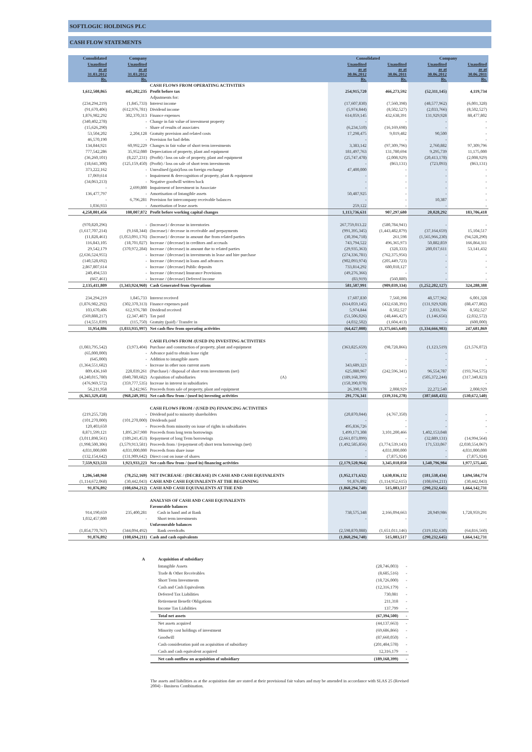SOFTLOGIC HOLDINGS PLC
CASH FLOW STATEMENTS
| Consolidated | Company | | Consolidated | | Company | |
| --- | --- | --- | --- | --- | --- | --- |
| Unaudited as at 31.03.2012 Rs. | Unaudited as at 31.03.2012 Rs. | | Unaudited as at 30.06.2012 Rs. | Unaudited as at 30.06.2011 Rs. | Unaudited as at 30.06.2012 Rs. | Unaudited as at 30.06.2011 Rs. |
| | | CASH FLOWS FROM OPERATING ACTIVITIES | | | | |
| 1,612,508,865 | 445,202,235 | Profit before tax | 254,915,720 | 466,273,592 | (52,311,145) | 4,119,734 |
| | | Adjustments for: | | | | |
| (234,294,219) | (1,845,733) | Interest income | (17,607,830) | (7,560,398) | (48,577,962) | (6,001,328) |
| (91,670,406) | (612,976,781) | Dividend income | (5,974,844) | (8,502,527) | (2,033,766) | (8,502,527) |
| 1,876,982,292 | 302,370,313 | Finance expenses | 614,059,145 | 432,638,391 | 131,929,928 | 88,477,802 |
| (340,402,278) | - | Change in fair value of investment property | - | - | - | - |
| (15,626,290) | - | Share of results of associates | (6,234,510) | (16,169,698) | - | - |
| 53,504,202 | 2,204,128 | Gratuity provision and related costs | 17,298,475 | 9,019,482 | 90,500 | - |
| 46,570,190 | - | Provision for bad debts | - | - | - | - |
| 134,844,921 | 60,992,229 | Changes in fair value of short term investments | 3,383,142 | (97,309,796) | 2,760,882 | 97,309,796 |
| 777,542,286 | 35,952,080 | Depreciation of property, plant and equipment | 181,497,763 | 131,780,694 | 9,295,739 | 11,175,000 |
| (36,260,101) | (8,227,231) | (Profit) / loss on sale of property, plant and equipment | (25,747,478) | (2,008,929) | (20,413,178) | (2,008,929) |
| (18,641,300) | (125,159,450) | (Profit) / loss on sale of short term investments | - | (863,131) | (723,093) | (863,131) |
| 373,222,162 | - | Unrealised (gain)/loss on foreign exchange | 47,400,000 | - | - | - |
| 17,069,614 | - | Impairment & derecognition of property, plant & equipment | - | - | - | - |
| (34,063,213) | - | Negative goodwill written back | - | - | - | - |
| - | 2,699,800 | Impairment of Investment in Associate | - | - | - | - |
| 136,477,797 | - | Amortisation of Intangible assets | 50,487,925 | - | - | - |
| - | 6,796,281 | Provision for intercompany receivable balances | - | - | 10,387 | - |
| 1,036,933 | - | Amortisation of lease assets | 259,122 | - | - | - |
| 4,258,801,456 | 108,007,872 | Profit before working capital changes | 1,113,736,631 | 907,297,680 | 20,028,292 | 183,706,418 |
| (970,820,296) | - | (Increase) / decrease in inventories | 267,759,013.22 | (580,784,941) | - | - |
| (1,617,707,214) | (9,168,344) | (Increase) / decrease in receivable and prepayments | (991,395,345) | (1,443,482,879) | (37,164,659) | 15,104,517 |
| (11,828,461) | (1,053,091,176) | (Increase) / decrease in amount due from related parties | (30,394,718) | 261,598 | (1,565,966,230) | (94,528,290) |
| 116,843,105 | (18,701,027) | Increase / (decrease) in creditors and accruals | 743,794,522 | 496,365,973 | 50,882,859 | 166,864,311 |
| 29,542,179 | (370,972,284) | Increase / (decrease) in amount due to related parties | (29,935,363) | (328,333) | 280,017,611 | 53,141,432 |
| (2,636,524,955) | - | Increase / (decrease) in investments in lease and hire purchase | (274,336,781) | (762,375,956) | - | - |
| (140,528,692) | - | Increase / (decrease) in loans and advances | (902,093,974) | (205,449,723) | - | - |
| 2,867,807,614 | - | Increase / (decrease) Public deposits | 733,814,292 | 680,018,127 | - | - |
| 240,494,533 | - | Increase / (decrease) Insurance Provisions | (49,276,366) | - | - | - |
| (667,461) | - | Increase / (decrease) Deferred income | (83,919) | (560,880) | - | - |
| 2,135,411,809 | (1,343,924,960) | Cash Generated from Operations | 581,587,991 | (909,039,334) | (1,252,202,127) | 324,288,388 |
| 234,294,219 | 1,845,733 | Interest received | 17,607,830 | 7,560,398 | 48,577,962 | 6,001,328 |
| (1,876,982,292) | (302,370,313) | Finance expenses paid | (614,059,145) | (432,638,391) | (131,929,928) | (88,477,802) |
| 103,670,406 | 612,976,780 | Dividend received | 5,974,844 | 8,502,527 | 2,033,766 | 8,502,527 |
| (569,888,217) | (2,347,487) | Tax paid | (51,506,026) | (48,446,427) | (1,146,656) | (2,032,572) |
| (14,551,039) | (115,750) | Gratuity (paid) / Transfer in | (4,032,502) | (1,604,413) | - | (600,000) |
| 11,954,886 | (1,033,935,997) | Net cash flow from operating activities | (64,427,008) | (1,375,665,640) | (1,334,666,983) | 247,681,869 |
| | | CASH FLOWS FROM /(USED IN) INVESTING ACTIVITIES | | | | |
| (1,083,795,542) | (3,973,404) | Purchase and construction of property, plant and equipment | (363,825,659) | (98,728,866) | (1,123,519) | (21,576,072) |
| (65,000,000) | - | Advance paid to obtain lease right | - | | - | |
| (645,000) | - | Addition to intangible assets | - | - | - | - |
| (1,364,551,682) | - | Increase in other non current assets | 343,689,323 | - | - | - |
| 809,436,160 | 228,039,261 | (Purchase) / disposal of short term investments (net) | 625,080,967 | (242,596,341) | 96,554,787 | (193,764,575) |
| (4,240,015,780) | (840,780,682) | Acquisition of subsidiaries (A) | (189,168,399) | - | (505,372,244) | (317,340,823) |
| (476,969,572) | (359,777,535) | Increase in interest in subsidiaries | (150,390,070) | - | - | - |
| 56,211,958 | 8,242,965 | Proceeds from sale of property, plant and equipment | 26,390,178 | 2,008,929 | 22,272,540 | 2,008,929 |
| (6,365,329,458) | (968,249,395) | Net cash flow from / (used in) investing activities | 291,776,341 | (339,316,278) | (387,668,435) | (530,672,540) |
| | | CASH FLOWS FROM / (USED IN) FINANCING ACTIVITIES | | | | |
| (219,255,728) | - | Dividend paid to minority shareholders | (20,870,044) | (4,767,350) | - | - |
| (101,270,000) | (101,270,000) | Dividends paid | - | - | - | - |
| 120,403,650 | - | Proceeds from minority on issue of rights in subsidiaries | 495,836,726 | - | - | - |
| 8,871,599,121 | 1,895,267,900 | Proceeds from long term borrowings | 1,499,171,308 | 3,101,200,466 | 1,402,153,048 | - |
| (3,011,898,561) | (189,241,453) | Repayment of long Term borrowings | (2,661,073,099) | - | (32,889,131) | (14,994,564) |
| (1,998,500,306) | (3,579,913,581) | Proceeds from / (repayment of) short term borrowings (net) | (1,492,585,856) | (3,774,539,143) | 171,533,067 | (2,030,554,067) |
| 4,031,000,000 | 4,031,000,000 | Proceeds from share issue | - | 4,031,000,000 | - | 4,031,000,000 |
| (132,154,642) | (131,909,642) | Direct cost on issue of shares | - | (7,875,924) | - | (7,875,924) |
| 7,559,923,533 | 1,923,933,223 | Net cash flow from / (used in) financing activities | (2,179,520,964) | 3,345,018,050 | 1,540,796,984 | 1,977,575,445 |
| 1,206,548,960 | (78,252,169) | NET INCREASE / (DECREASE) IN CASH AND CASH EQUIVALENTS | (1,952,171,632) | 1,630,036,132 | (181,538,434) | 1,694,584,774 |
| (1,114,672,068) | (30,442,043) | CASH AND CASH EQUIVALENTS AT THE BEGINNING | 91,876,892 | (1,114,952,615) | (108,694,211) | (30,442,043) |
| 91,876,892 | (108,694,212) | CASH AND CASH EQUIVALENTS AT THE END | (1,860,294,740) | 515,083,517 | (290,232,645) | 1,664,142,731 |
| | | ANALYSIS OF CASH AND CASH EQUIVALENTS | | | | |
| | | Favourable balances | | | | |
| 914,190,659 | 235,400,281 | Cash in hand and at Bank | 738,575,348 | 2,166,094,663 | 28,949,986 | 1,728,959,291 |
| 1,032,457,000 | - | Short term investments | - | - | - | - |
| | | Unfavourable balances | | | | |
| (1,854,770,767) | (344,094,492) | Bank overdrafts | (2,598,870,088) | (1,651,011,146) | (319,182,630) | (64,816,560) |
| 91,876,892 | (108,694,211) | Cash and cash equivalents | (1,860,294,740) | 515,083,517 | (290,232,645) | 1,664,142,731 |
| A | Acquisition of subsidiary | | |
| | Intangible Assets | (28,746,003) | - |
| | Trade & Other Receivables | (8,685,516) | - |
| | Short Term Investments | (18,726,000) | - |
| | Cash and Cash Equivalents | (12,316,179) | - |
| | Deferred Tax Liabilities | 730,081 | - |
| | Retirement Benefit Obligations | 211,318 | - |
| | Income Tax Liabilities | 137,799 | - |
| | Total net assets | (67,394,500) | - |
| | Net assets acquired | (44,137,663) | - |
| | Minority cost holdings of investment | (69,686,866) | - |
| | Goodwill | (87,660,050) | - |
| | Cash consideration paid on acquisition of subsidiary | (201,484,578) | - |
| | Cash and cash equivalent acquired | 12,316,179 | - |
| | Net cash outflow on acquisition of subsidiary | (189,168,399) | - |
The assets and liabilities as at the acquisition date are stated at their provisional fair values and may be amended in accordance with SLAS 25 (Revised 2004) - Business Combination.